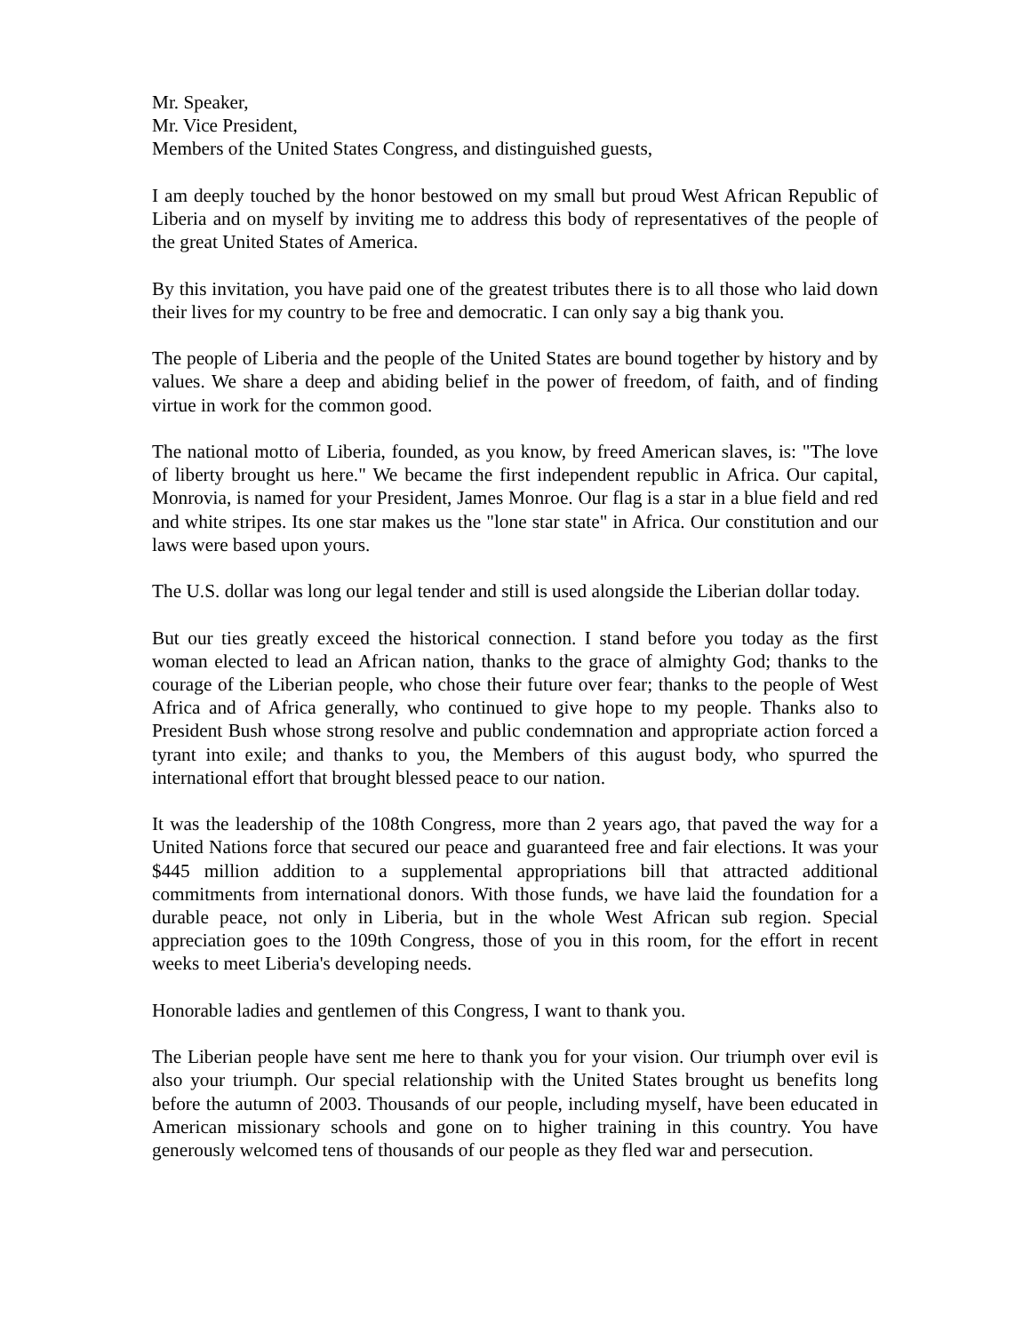Mr. Speaker,
Mr. Vice President,
Members of the United States Congress, and distinguished guests,
I am deeply touched by the honor bestowed on my small but proud West African Republic of Liberia and on myself by inviting me to address this body of representatives of the people of the great United States of America.
By this invitation, you have paid one of the greatest tributes there is to all those who laid down their lives for my country to be free and democratic. I can only say a big thank you.
The people of Liberia and the people of the United States are bound together by history and by values. We share a deep and abiding belief in the power of freedom, of faith, and of finding virtue in work for the common good.
The national motto of Liberia, founded, as you know, by freed American slaves, is: "The love of liberty brought us here." We became the first independent republic in Africa. Our capital, Monrovia, is named for your President, James Monroe. Our flag is a star in a blue field and red and white stripes. Its one star makes us the "lone star state" in Africa. Our constitution and our laws were based upon yours.
The U.S. dollar was long our legal tender and still is used alongside the Liberian dollar today.
But our ties greatly exceed the historical connection. I stand before you today as the first woman elected to lead an African nation, thanks to the grace of almighty God; thanks to the courage of the Liberian people, who chose their future over fear; thanks to the people of West Africa and of Africa generally, who continued to give hope to my people. Thanks also to President Bush whose strong resolve and public condemnation and appropriate action forced a tyrant into exile; and thanks to you, the Members of this august body, who spurred the international effort that brought blessed peace to our nation.
It was the leadership of the 108th Congress, more than 2 years ago, that paved the way for a United Nations force that secured our peace and guaranteed free and fair elections. It was your $445 million addition to a supplemental appropriations bill that attracted additional commitments from international donors. With those funds, we have laid the foundation for a durable peace, not only in Liberia, but in the whole West African sub region. Special appreciation goes to the 109th Congress, those of you in this room, for the effort in recent weeks to meet Liberia's developing needs.
Honorable ladies and gentlemen of this Congress, I want to thank you.
The Liberian people have sent me here to thank you for your vision. Our triumph over evil is also your triumph. Our special relationship with the United States brought us benefits long before the autumn of 2003. Thousands of our people, including myself, have been educated in American missionary schools and gone on to higher training in this country. You have generously welcomed tens of thousands of our people as they fled war and persecution.